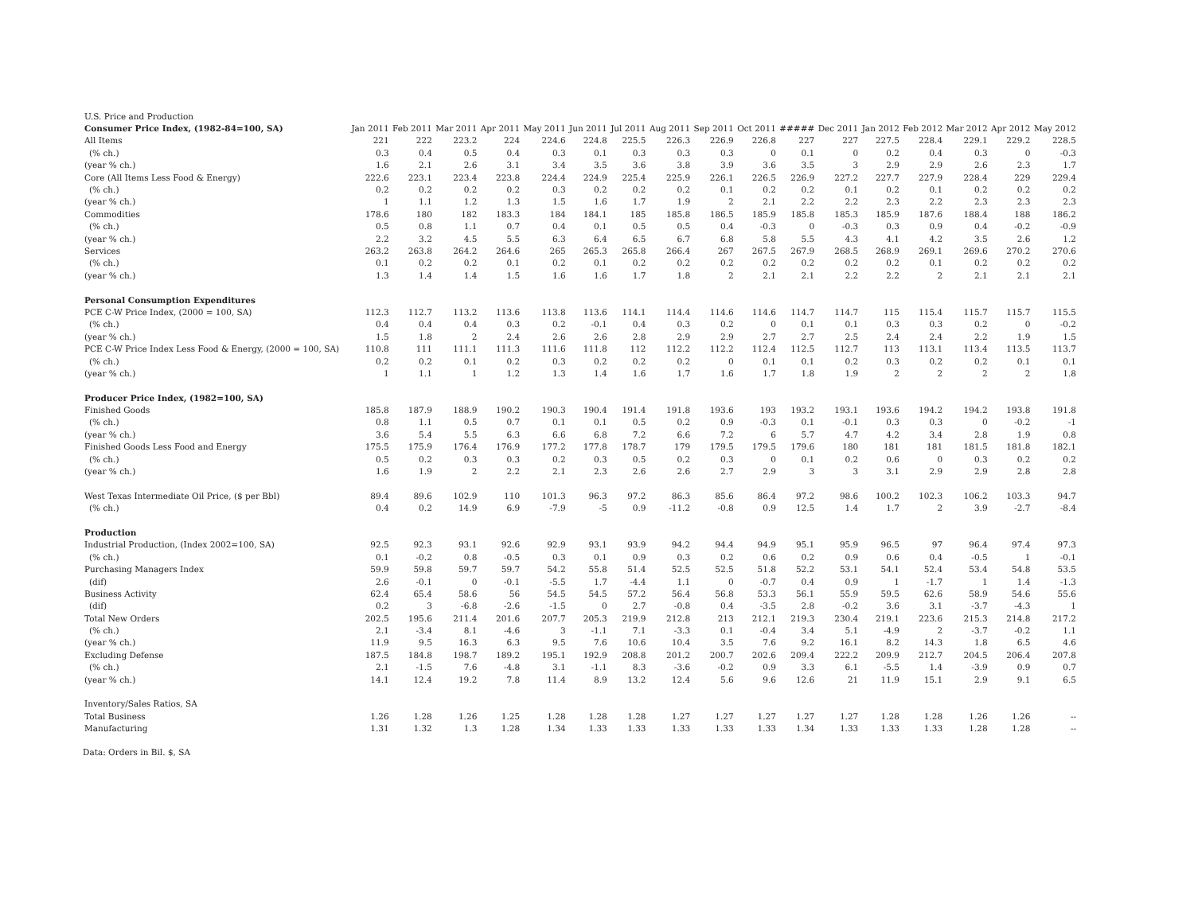| U.S. Price and Production | | | | | | | | | | | | | | | | | |
| Consumer Price Index, (1982-84=100, SA) | Jan 2011 | Feb 2011 | Mar 2011 | Apr 2011 | May 2011 | Jun 2011 | Jul 2011 | Aug 2011 | Sep 2011 | Oct 2011 | ##### | Dec 2011 | Jan 2012 | Feb 2012 | Mar 2012 | Apr 2012 | May 2012 |
| All Items | 221 | 222 | 223.2 | 224 | 224.6 | 224.8 | 225.5 | 226.3 | 226.9 | 226.8 | 227 | 227 | 227.5 | 228.4 | 229.1 | 229.2 | 228.5 |
| (% ch.) | 0.3 | 0.4 | 0.5 | 0.4 | 0.3 | 0.1 | 0.3 | 0.3 | 0.3 | 0 | 0.1 | 0 | 0.2 | 0.4 | 0.3 | 0 | -0.3 |
| (year % ch.) | 1.6 | 2.1 | 2.6 | 3.1 | 3.4 | 3.5 | 3.6 | 3.8 | 3.9 | 3.6 | 3.5 | 3 | 2.9 | 2.9 | 2.6 | 2.3 | 1.7 |
| Core (All Items Less Food & Energy) | 222.6 | 223.1 | 223.4 | 223.8 | 224.4 | 224.9 | 225.4 | 225.9 | 226.1 | 226.5 | 226.9 | 227.2 | 227.7 | 227.9 | 228.4 | 229 | 229.4 |
| (% ch.) | 0.2 | 0.2 | 0.2 | 0.2 | 0.3 | 0.2 | 0.2 | 0.2 | 0.1 | 0.2 | 0.2 | 0.1 | 0.2 | 0.1 | 0.2 | 0.2 | 0.2 |
| (year % ch.) | 1 | 1.1 | 1.2 | 1.3 | 1.5 | 1.6 | 1.7 | 1.9 | 2 | 2.1 | 2.2 | 2.2 | 2.3 | 2.2 | 2.3 | 2.3 | 2.3 |
| Commodities | 178.6 | 180 | 182 | 183.3 | 184 | 184.1 | 185 | 185.8 | 186.5 | 185.9 | 185.8 | 185.3 | 185.9 | 187.6 | 188.4 | 188 | 186.2 |
| (% ch.) | 0.5 | 0.8 | 1.1 | 0.7 | 0.4 | 0.1 | 0.5 | 0.5 | 0.4 | -0.3 | 0 | -0.3 | 0.3 | 0.9 | 0.4 | -0.2 | -0.9 |
| (year % ch.) | 2.2 | 3.2 | 4.5 | 5.5 | 6.3 | 6.4 | 6.5 | 6.7 | 6.8 | 5.8 | 5.5 | 4.3 | 4.1 | 4.2 | 3.5 | 2.6 | 1.2 |
| Services | 263.2 | 263.8 | 264.2 | 264.6 | 265 | 265.3 | 265.8 | 266.4 | 267 | 267.5 | 267.9 | 268.5 | 268.9 | 269.1 | 269.6 | 270.2 | 270.6 |
| (% ch.) | 0.1 | 0.2 | 0.2 | 0.1 | 0.2 | 0.1 | 0.2 | 0.2 | 0.2 | 0.2 | 0.2 | 0.2 | 0.2 | 0.1 | 0.2 | 0.2 | 0.2 |
| (year % ch.) | 1.3 | 1.4 | 1.4 | 1.5 | 1.6 | 1.6 | 1.7 | 1.8 | 2 | 2.1 | 2.1 | 2.2 | 2.2 | 2 | 2.1 | 2.1 | 2.1 |
| Personal Consumption Expenditures | | | | | | | | | | | | | | | | | |
| PCE C-W Price Index, (2000 = 100, SA) | 112.3 | 112.7 | 113.2 | 113.6 | 113.8 | 113.6 | 114.1 | 114.4 | 114.6 | 114.6 | 114.7 | 114.7 | 115 | 115.4 | 115.7 | 115.7 | 115.5 |
| (% ch.) | 0.4 | 0.4 | 0.4 | 0.3 | 0.2 | -0.1 | 0.4 | 0.3 | 0.2 | 0 | 0.1 | 0.1 | 0.3 | 0.3 | 0.2 | 0 | -0.2 |
| (year % ch.) | 1.5 | 1.8 | 2 | 2.4 | 2.6 | 2.6 | 2.8 | 2.9 | 2.9 | 2.7 | 2.7 | 2.5 | 2.4 | 2.4 | 2.2 | 1.9 | 1.5 |
| PCE C-W Price Index Less Food & Energy, (2000 = 100, SA) | 110.8 | 111 | 111.1 | 111.3 | 111.6 | 111.8 | 112 | 112.2 | 112.2 | 112.4 | 112.5 | 112.7 | 113 | 113.1 | 113.4 | 113.5 | 113.7 |
| (% ch.) | 0.2 | 0.2 | 0.1 | 0.2 | 0.3 | 0.2 | 0.2 | 0.2 | 0 | 0.1 | 0.1 | 0.2 | 0.3 | 0.2 | 0.2 | 0.1 | 0.1 |
| (year % ch.) | 1 | 1.1 | 1 | 1.2 | 1.3 | 1.4 | 1.6 | 1.7 | 1.6 | 1.7 | 1.8 | 1.9 | 2 | 2 | 2 | 2 | 1.8 |
| Producer Price Index, (1982=100, SA) | | | | | | | | | | | | | | | | | |
| Finished Goods | 185.8 | 187.9 | 188.9 | 190.2 | 190.3 | 190.4 | 191.4 | 191.8 | 193.6 | 193 | 193.2 | 193.1 | 193.6 | 194.2 | 194.2 | 193.8 | 191.8 |
| (% ch.) | 0.8 | 1.1 | 0.5 | 0.7 | 0.1 | 0.1 | 0.5 | 0.2 | 0.9 | -0.3 | 0.1 | -0.1 | 0.3 | 0.3 | 0 | -0.2 | -1 |
| (year % ch.) | 3.6 | 5.4 | 5.5 | 6.3 | 6.6 | 6.8 | 7.2 | 6.6 | 7.2 | 6 | 5.7 | 4.7 | 4.2 | 3.4 | 2.8 | 1.9 | 0.8 |
| Finished Goods Less Food and Energy | 175.5 | 175.9 | 176.4 | 176.9 | 177.2 | 177.8 | 178.7 | 179 | 179.5 | 179.5 | 179.6 | 180 | 181 | 181 | 181.5 | 181.8 | 182.1 |
| (% ch.) | 0.5 | 0.2 | 0.3 | 0.3 | 0.2 | 0.3 | 0.5 | 0.2 | 0.3 | 0 | 0.1 | 0.2 | 0.6 | 0 | 0.3 | 0.2 | 0.2 |
| (year % ch.) | 1.6 | 1.9 | 2 | 2.2 | 2.1 | 2.3 | 2.6 | 2.6 | 2.7 | 2.9 | 3 | 3 | 3.1 | 2.9 | 2.9 | 2.8 | 2.8 |
| West Texas Intermediate Oil Price, ($ per Bbl) | 89.4 | 89.6 | 102.9 | 110 | 101.3 | 96.3 | 97.2 | 86.3 | 85.6 | 86.4 | 97.2 | 98.6 | 100.2 | 102.3 | 106.2 | 103.3 | 94.7 |
| (% ch.) | 0.4 | 0.2 | 14.9 | 6.9 | -7.9 | -5 | 0.9 | -11.2 | -0.8 | 0.9 | 12.5 | 1.4 | 1.7 | 2 | 3.9 | -2.7 | -8.4 |
| Production | | | | | | | | | | | | | | | | | |
| Industrial Production, (Index 2002=100, SA) | 92.5 | 92.3 | 93.1 | 92.6 | 92.9 | 93.1 | 93.9 | 94.2 | 94.4 | 94.9 | 95.1 | 95.9 | 96.5 | 97 | 96.4 | 97.4 | 97.3 |
| (% ch.) | 0.1 | -0.2 | 0.8 | -0.5 | 0.3 | 0.1 | 0.9 | 0.3 | 0.2 | 0.6 | 0.2 | 0.9 | 0.6 | 0.4 | -0.5 | 1 | -0.1 |
| Purchasing Managers Index | 59.9 | 59.8 | 59.7 | 59.7 | 54.2 | 55.8 | 51.4 | 52.5 | 52.5 | 51.8 | 52.2 | 53.1 | 54.1 | 52.4 | 53.4 | 54.8 | 53.5 |
| (dif) | 2.6 | -0.1 | 0 | -0.1 | -5.5 | 1.7 | -4.4 | 1.1 | 0 | -0.7 | 0.4 | 0.9 | 1 | -1.7 | 1 | 1.4 | -1.3 |
| Business Activity | 62.4 | 65.4 | 58.6 | 56 | 54.5 | 54.5 | 57.2 | 56.4 | 56.8 | 53.3 | 56.1 | 55.9 | 59.5 | 62.6 | 58.9 | 54.6 | 55.6 |
| (dif) | 0.2 | 3 | -6.8 | -2.6 | -1.5 | 0 | 2.7 | -0.8 | 0.4 | -3.5 | 2.8 | -0.2 | 3.6 | 3.1 | -3.7 | -4.3 | 1 |
| Total New Orders | 202.5 | 195.6 | 211.4 | 201.6 | 207.7 | 205.3 | 219.9 | 212.8 | 213 | 212.1 | 219.3 | 230.4 | 219.1 | 223.6 | 215.3 | 214.8 | 217.2 |
| (% ch.) | 2.1 | -3.4 | 8.1 | -4.6 | 3 | -1.1 | 7.1 | -3.3 | 0.1 | -0.4 | 3.4 | 5.1 | -4.9 | 2 | -3.7 | -0.2 | 1.1 |
| (year % ch.) | 11.9 | 9.5 | 16.3 | 6.3 | 9.5 | 7.6 | 10.6 | 10.4 | 3.5 | 7.6 | 9.2 | 16.1 | 8.2 | 14.3 | 1.8 | 6.5 | 4.6 |
| Excluding Defense | 187.5 | 184.8 | 198.7 | 189.2 | 195.1 | 192.9 | 208.8 | 201.2 | 200.7 | 202.6 | 209.4 | 222.2 | 209.9 | 212.7 | 204.5 | 206.4 | 207.8 |
| (% ch.) | 2.1 | -1.5 | 7.6 | -4.8 | 3.1 | -1.1 | 8.3 | -3.6 | -0.2 | 0.9 | 3.3 | 6.1 | -5.5 | 1.4 | -3.9 | 0.9 | 0.7 |
| (year % ch.) | 14.1 | 12.4 | 19.2 | 7.8 | 11.4 | 8.9 | 13.2 | 12.4 | 5.6 | 9.6 | 12.6 | 21 | 11.9 | 15.1 | 2.9 | 9.1 | 6.5 |
| Inventory/Sales Ratios, SA | | | | | | | | | | | | | | | | | |
| Total Business | 1.26 | 1.28 | 1.26 | 1.25 | 1.28 | 1.28 | 1.28 | 1.27 | 1.27 | 1.27 | 1.27 | 1.27 | 1.28 | 1.28 | 1.26 | 1.26 | -- |
| Manufacturing | 1.31 | 1.32 | 1.3 | 1.28 | 1.34 | 1.33 | 1.33 | 1.33 | 1.33 | 1.33 | 1.34 | 1.33 | 1.33 | 1.33 | 1.28 | 1.28 | -- |
Data: Orders in Bil. $, SA